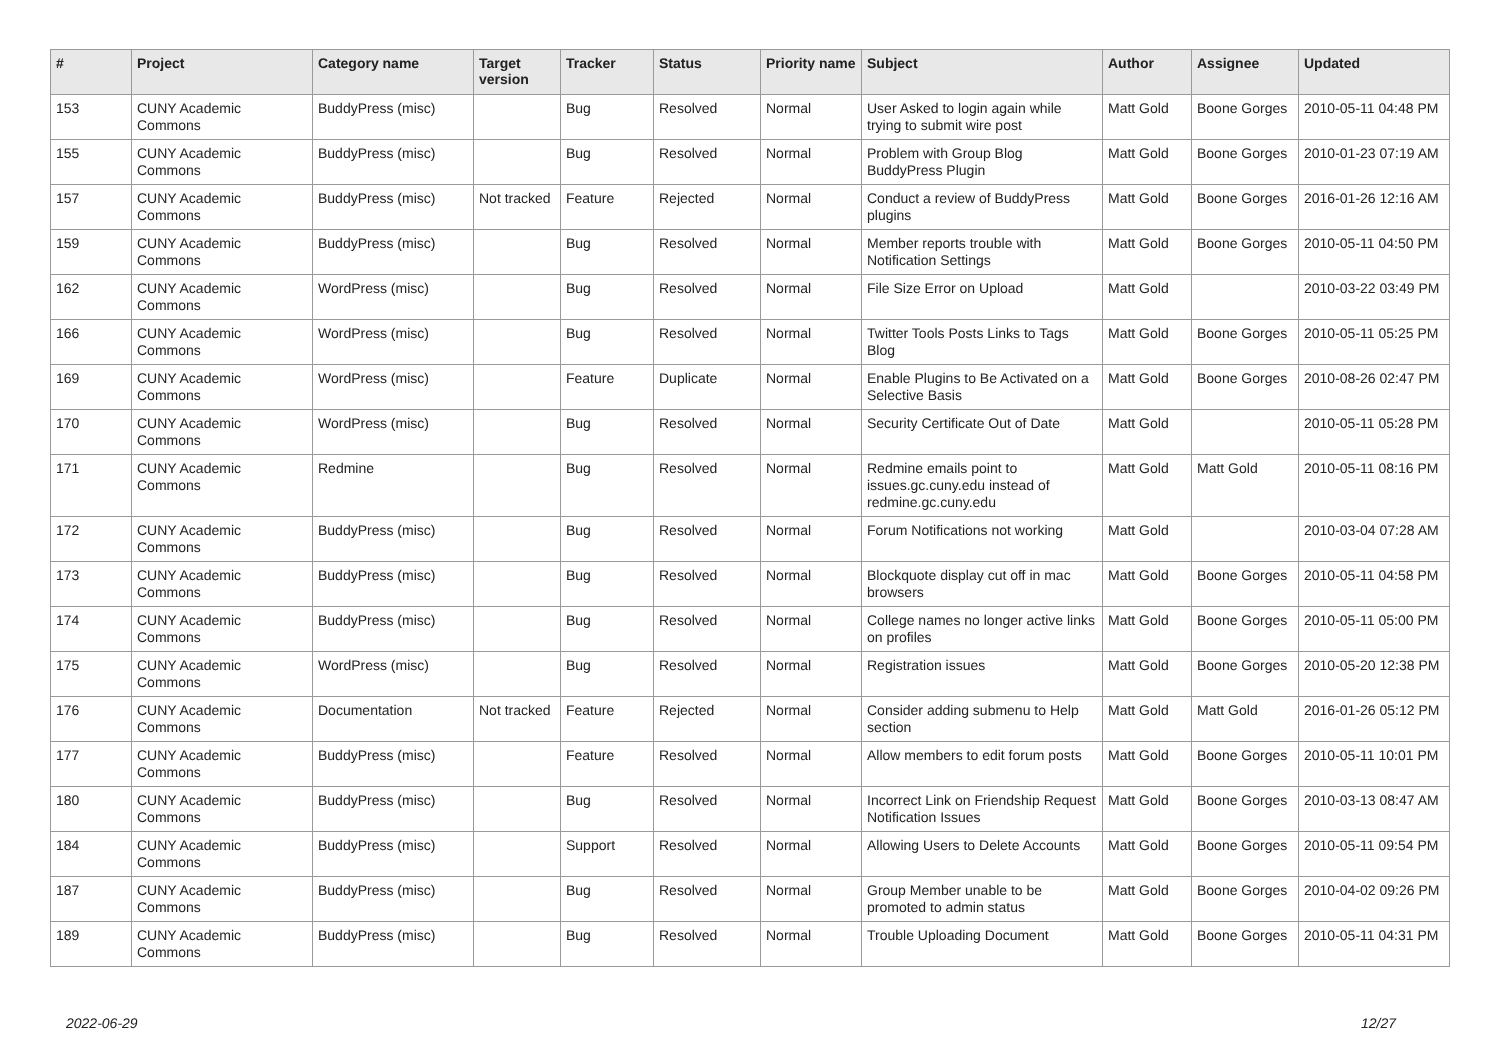| # | Project | Category name | Target version | Tracker | Status | Priority name | Subject | Author | Assignee | Updated |
| --- | --- | --- | --- | --- | --- | --- | --- | --- | --- | --- |
| 153 | CUNY Academic Commons | BuddyPress (misc) | | Bug | Resolved | Normal | User Asked to login again while trying to submit wire post | Matt Gold | Boone Gorges | 2010-05-11 04:48 PM |
| 155 | CUNY Academic Commons | BuddyPress (misc) | | Bug | Resolved | Normal | Problem with Group Blog BuddyPress Plugin | Matt Gold | Boone Gorges | 2010-01-23 07:19 AM |
| 157 | CUNY Academic Commons | BuddyPress (misc) | Not tracked | Feature | Rejected | Normal | Conduct a review of BuddyPress plugins | Matt Gold | Boone Gorges | 2016-01-26 12:16 AM |
| 159 | CUNY Academic Commons | BuddyPress (misc) | | Bug | Resolved | Normal | Member reports trouble with Notification Settings | Matt Gold | Boone Gorges | 2010-05-11 04:50 PM |
| 162 | CUNY Academic Commons | WordPress (misc) | | Bug | Resolved | Normal | File Size Error on Upload | Matt Gold | | 2010-03-22 03:49 PM |
| 166 | CUNY Academic Commons | WordPress (misc) | | Bug | Resolved | Normal | Twitter Tools Posts Links to Tags Blog | Matt Gold | Boone Gorges | 2010-05-11 05:25 PM |
| 169 | CUNY Academic Commons | WordPress (misc) | | Feature | Duplicate | Normal | Enable Plugins to Be Activated on a Selective Basis | Matt Gold | Boone Gorges | 2010-08-26 02:47 PM |
| 170 | CUNY Academic Commons | WordPress (misc) | | Bug | Resolved | Normal | Security Certificate Out of Date | Matt Gold | | 2010-05-11 05:28 PM |
| 171 | CUNY Academic Commons | Redmine | | Bug | Resolved | Normal | Redmine emails point to issues.gc.cuny.edu instead of redmine.gc.cuny.edu | Matt Gold | Matt Gold | 2010-05-11 08:16 PM |
| 172 | CUNY Academic Commons | BuddyPress (misc) | | Bug | Resolved | Normal | Forum Notifications not working | Matt Gold | | 2010-03-04 07:28 AM |
| 173 | CUNY Academic Commons | BuddyPress (misc) | | Bug | Resolved | Normal | Blockquote display cut off in mac browsers | Matt Gold | Boone Gorges | 2010-05-11 04:58 PM |
| 174 | CUNY Academic Commons | BuddyPress (misc) | | Bug | Resolved | Normal | College names no longer active links on profiles | Matt Gold | Boone Gorges | 2010-05-11 05:00 PM |
| 175 | CUNY Academic Commons | WordPress (misc) | | Bug | Resolved | Normal | Registration issues | Matt Gold | Boone Gorges | 2010-05-20 12:38 PM |
| 176 | CUNY Academic Commons | Documentation | Not tracked | Feature | Rejected | Normal | Consider adding submenu to Help section | Matt Gold | Matt Gold | 2016-01-26 05:12 PM |
| 177 | CUNY Academic Commons | BuddyPress (misc) | | Feature | Resolved | Normal | Allow members to edit forum posts | Matt Gold | Boone Gorges | 2010-05-11 10:01 PM |
| 180 | CUNY Academic Commons | BuddyPress (misc) | | Bug | Resolved | Normal | Incorrect Link on Friendship Request Notification Issues | Matt Gold | Boone Gorges | 2010-03-13 08:47 AM |
| 184 | CUNY Academic Commons | BuddyPress (misc) | | Support | Resolved | Normal | Allowing Users to Delete Accounts | Matt Gold | Boone Gorges | 2010-05-11 09:54 PM |
| 187 | CUNY Academic Commons | BuddyPress (misc) | | Bug | Resolved | Normal | Group Member unable to be promoted to admin status | Matt Gold | Boone Gorges | 2010-04-02 09:26 PM |
| 189 | CUNY Academic Commons | BuddyPress (misc) | | Bug | Resolved | Normal | Trouble Uploading Document | Matt Gold | Boone Gorges | 2010-05-11 04:31 PM |
2022-06-29 12/27